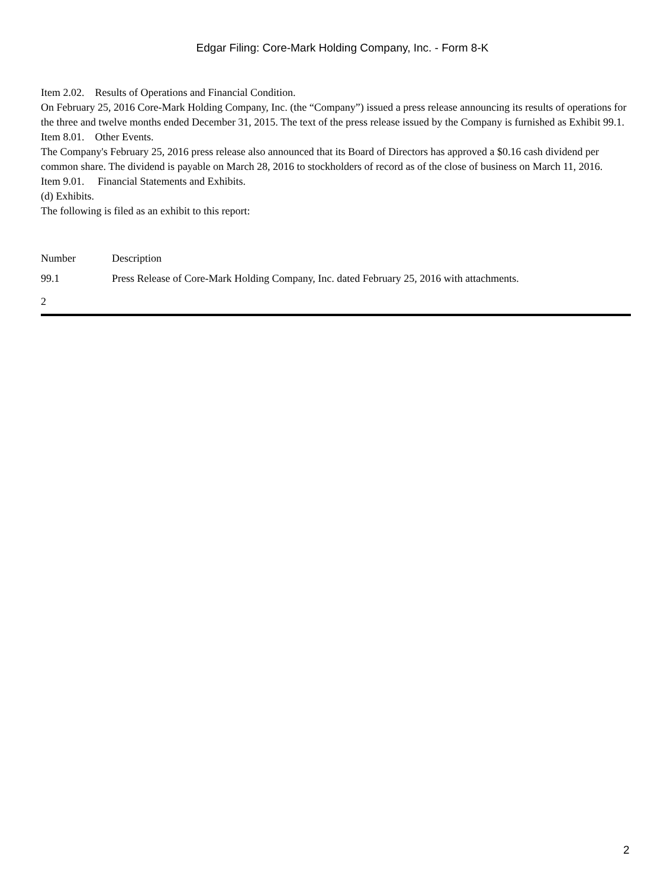Edgar Filing: Core-Mark Holding Company, Inc. - Form 8-K
Item 2.02. Results of Operations and Financial Condition.
On February 25, 2016 Core-Mark Holding Company, Inc. (the “Company”) issued a press release announcing its results of operations for the three and twelve months ended December 31, 2015. The text of the press release issued by the Company is furnished as Exhibit 99.1.
Item 8.01. Other Events.
The Company's February 25, 2016 press release also announced that its Board of Directors has approved a $0.16 cash dividend per common share. The dividend is payable on March 28, 2016 to stockholders of record as of the close of business on March 11, 2016.
Item 9.01. Financial Statements and Exhibits.
(d) Exhibits.
The following is filed as an exhibit to this report:
| Number | Description |
| 99.1 | Press Release of Core-Mark Holding Company, Inc. dated February 25, 2016 with attachments. |
2
2